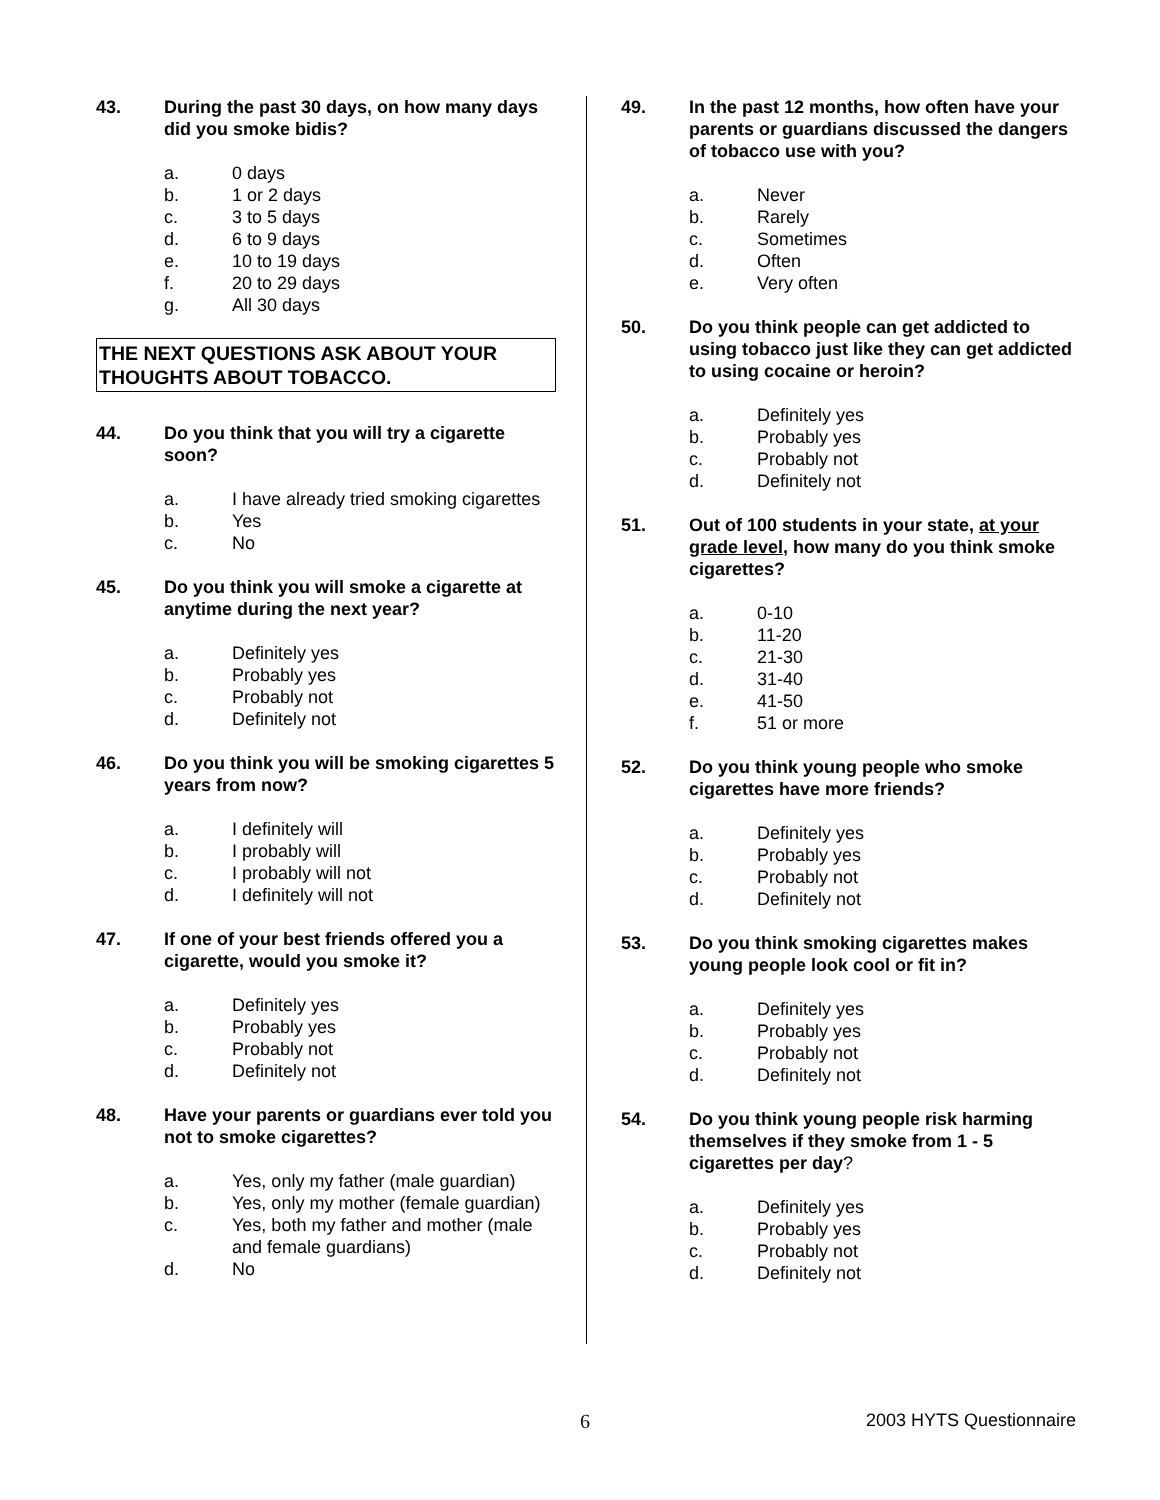43. During the past 30 days, on how many days did you smoke bidis?
a. 0 days
b. 1 or 2 days
c. 3 to 5 days
d. 6 to 9 days
e. 10 to 19 days
f. 20 to 29 days
g. All 30 days
THE NEXT QUESTIONS ASK ABOUT YOUR THOUGHTS ABOUT TOBACCO.
44. Do you think that you will try a cigarette soon?
a. I have already tried smoking cigarettes
b. Yes
c. No
45. Do you think you will smoke a cigarette at anytime during the next year?
a. Definitely yes
b. Probably yes
c. Probably not
d. Definitely not
46. Do you think you will be smoking cigarettes 5 years from now?
a. I definitely will
b. I probably will
c. I probably will not
d. I definitely will not
47. If one of your best friends offered you a cigarette, would you smoke it?
a. Definitely yes
b. Probably yes
c. Probably not
d. Definitely not
48. Have your parents or guardians ever told you not to smoke cigarettes?
a. Yes, only my father (male guardian)
b. Yes, only my mother (female guardian)
c. Yes, both my father and mother (male and female guardians)
d. No
49. In the past 12 months, how often have your parents or guardians discussed the dangers of tobacco use with you?
a. Never
b. Rarely
c. Sometimes
d. Often
e. Very often
50. Do you think people can get addicted to using tobacco just like they can get addicted to using cocaine or heroin?
a. Definitely yes
b. Probably yes
c. Probably not
d. Definitely not
51. Out of 100 students in your state, at your grade level, how many do you think smoke cigarettes?
a. 0-10
b. 11-20
c. 21-30
d. 31-40
e. 41-50
f. 51 or more
52. Do you think young people who smoke cigarettes have more friends?
a. Definitely yes
b. Probably yes
c. Probably not
d. Definitely not
53. Do you think smoking cigarettes makes young people look cool or fit in?
a. Definitely yes
b. Probably yes
c. Probably not
d. Definitely not
54. Do you think young people risk harming themselves if they smoke from 1 - 5 cigarettes per day?
a. Definitely yes
b. Probably yes
c. Probably not
d. Definitely not
6 2003 HYTS Questionnaire